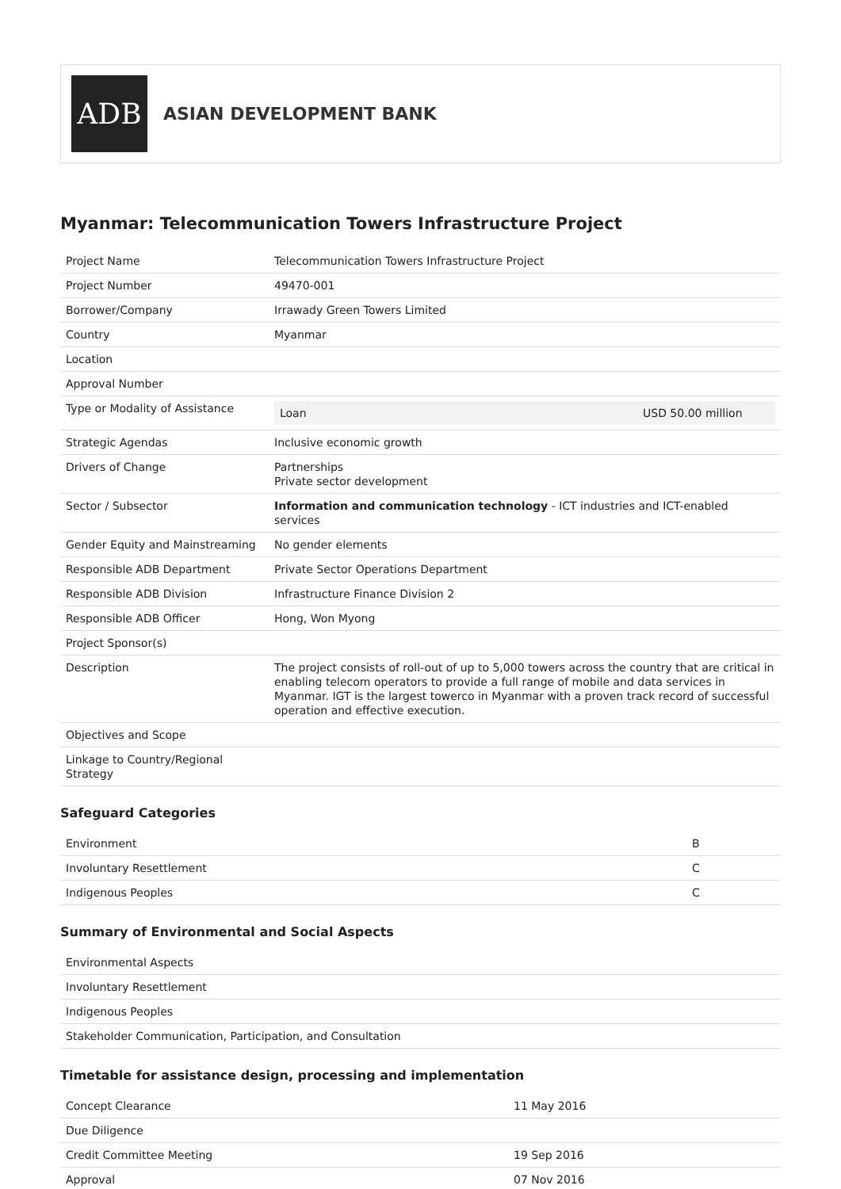ADB
ASIAN DEVELOPMENT BANK
Myanmar: Telecommunication Towers Infrastructure Project
| Project Name | Telecommunication Towers Infrastructure Project |
| Project Number | 49470-001 |
| Borrower/Company | Irrawady Green Towers Limited |
| Country | Myanmar |
| Location | |
| Approval Number | |
| Type or Modality of Assistance | / Loan / USD 50.00 million / |
| Strategic Agendas | Inclusive economic growth |
| Drivers of Change | Partnerships Private sector development |
| Sector / Subsector | Information and communication technology - ICT industries and ICT-enabled services |
| Gender Equity and Mainstreaming | No gender elements |
| Responsible ADB Department | Private Sector Operations Department |
| Responsible ADB Division | Infrastructure Finance Division 2 |
| Responsible ADB Officer | Hong, Won Myong |
| Project Sponsor(s) | |
| Description | The project consists of roll-out of up to 5,000 towers across the country that are critical in enabling telecom operators to provide a full range of mobile and data services in Myanmar. IGT is the largest towerco in Myanmar with a proven track record of successful operation and effective execution. |
| Objectives and Scope | |
| Linkage to Country/Regional Strategy | |
Safeguard Categories
| Environment | B |
| Involuntary Resettlement | C |
| Indigenous Peoples | C |
Summary of Environmental and Social Aspects
| Environmental Aspects |
| Involuntary Resettlement |
| Indigenous Peoples |
| Stakeholder Communication, Participation, and Consultation |
Timetable for assistance design, processing and implementation
| Concept Clearance | 11 May 2016 |
| Due Diligence | |
| Credit Committee Meeting | 19 Sep 2016 |
| Approval | 07 Nov 2016 |